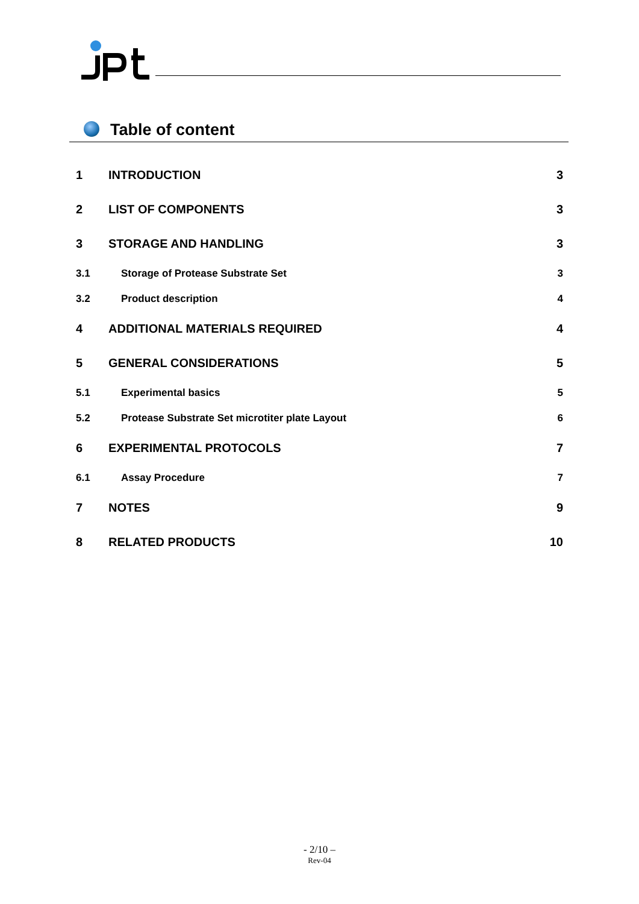Table of content
| 1 | INTRODUCTION | 3 |
| 2 | LIST OF COMPONENTS | 3 |
| 3 | STORAGE AND HANDLING | 3 |
| 3.1 | Storage of Protease Substrate Set | 3 |
| 3.2 | Product description | 4 |
| 4 | ADDITIONAL MATERIALS REQUIRED | 4 |
| 5 | GENERAL CONSIDERATIONS | 5 |
| 5.1 | Experimental basics | 5 |
| 5.2 | Protease Substrate Set microtiter plate Layout | 6 |
| 6 | EXPERIMENTAL PROTOCOLS | 7 |
| 6.1 | Assay Procedure | 7 |
| 7 | NOTES | 9 |
| 8 | RELATED PRODUCTS | 10 |
- 2/10 –
Rev-04